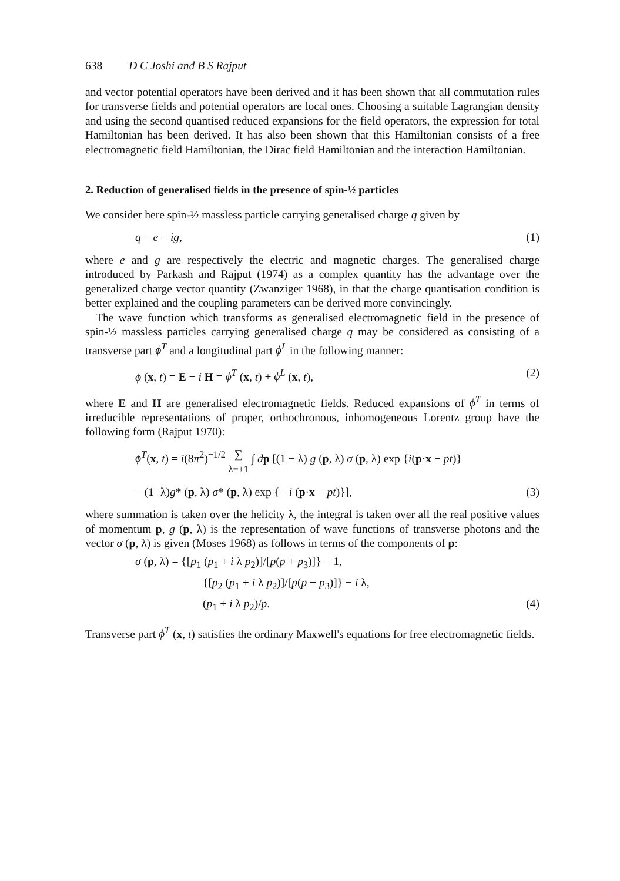638 D C Joshi and B S Rajput
and vector potential operators have been derived and it has been shown that all commutation rules for transverse fields and potential operators are local ones. Choosing a suitable Lagrangian density and using the second quantised reduced expansions for the field operators, the expression for total Hamiltonian has been derived. It has also been shown that this Hamiltonian consists of a free electromagnetic field Hamiltonian, the Dirac field Hamiltonian and the interaction Hamiltonian.
2. Reduction of generalised fields in the presence of spin-½ particles
We consider here spin-½ massless particle carrying generalised charge q given by
q = e − ig, (1)
where e and g are respectively the electric and magnetic charges. The generalised charge introduced by Parkash and Rajput (1974) as a complex quantity has the advantage over the generalized charge vector quantity (Zwanziger 1968), in that the charge quantisation condition is better explained and the coupling parameters can be derived more convincingly.
The wave function which transforms as generalised electromagnetic field in the presence of spin-½ massless particles carrying generalised charge q may be considered as consisting of a transverse part ϕ<sup>T</sup> and a longitudinal part ϕ<sup>L</sup> in the following manner:
ϕ (x, t) = E − i H = ϕ<sup>T</sup> (x, t) + ϕ<sup>L</sup> (x, t), (2)
where E and H are generalised electromagnetic fields. Reduced expansions of ϕ<sup>T</sup> in terms of irreducible representations of proper, orthochronous, inhomogeneous Lorentz group have the following form (Rajput 1970):
ϕ<sup>T</sup>(x, t) = i(8π<sup>2</sup>)<sup>−1/2</sup> ∑
λ=±1 ∫ dp [(1 − λ) g (p, λ) σ (p, λ) exp {i(p·x − pt)}
− (1+λ)g* (p, λ) σ* (p, λ) exp {− i (p·x − pt)}], (3)
where summation is taken over the helicity λ, the integral is taken over all the real positive values of momentum p, g (p, λ) is the representation of wave functions of transverse photons and the vector σ (p, λ) is given (Moses 1968) as follows in terms of the components of p:
σ (p, λ) = {[p<sub>1</sub> (p<sub>1</sub> + i λ p<sub>2</sub>)]/[p(p + p<sub>3</sub>)]} − 1,
{[p<sub>2</sub> (p<sub>1</sub> + i λ p<sub>2</sub>)]/[p(p + p<sub>3</sub>)]} − i λ,
(p<sub>1</sub> + i λ p<sub>2</sub>)/p. (4)
Transverse part ϕ<sup>T</sup> (x, t) satisfies the ordinary Maxwell's equations for free electromagnetic fields.